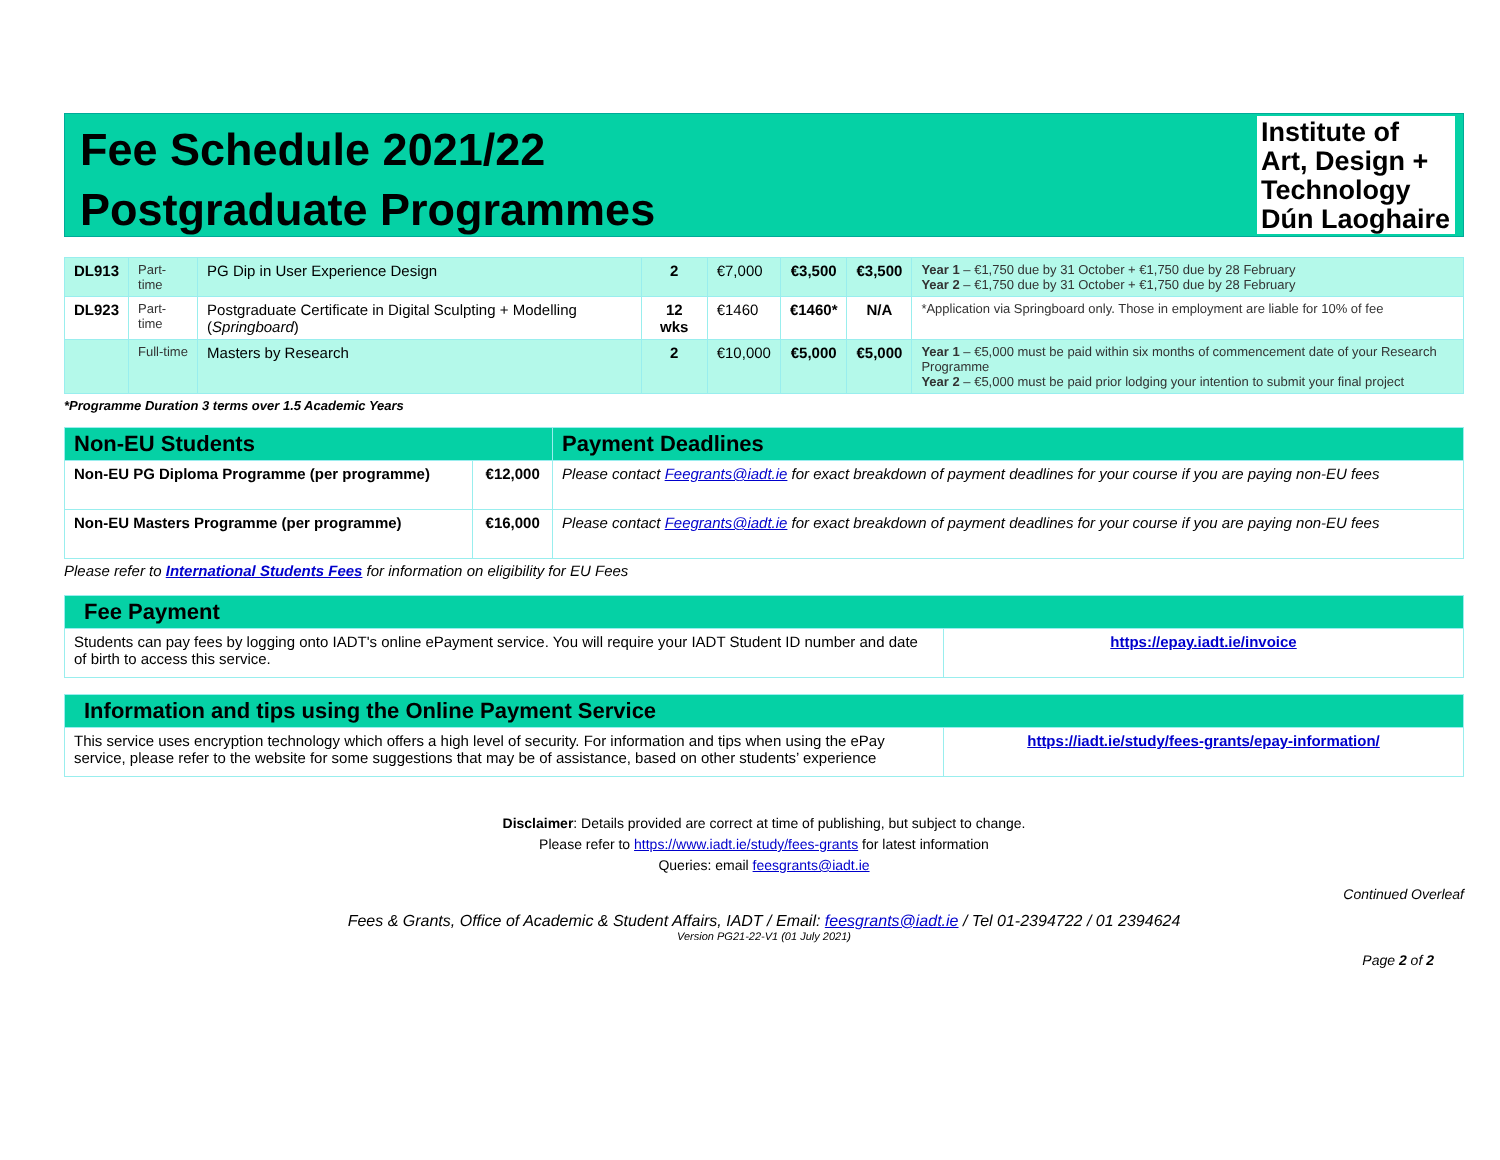Fee Schedule 2021/22
Postgraduate Programmes
Institute of Art, Design + Technology Dún Laoghaire
| DL913 | Part-time | PG Dip in User Experience Design | 2 | €7,000 | €3,500 | €3,500 | Year 1 – €1,750 due by 31 October + €1,750 due by 28 February Year 2 – €1,750 due by 31 October + €1,750 due by 28 February |
| DL923 | Part-time | Postgraduate Certificate in Digital Sculpting + Modelling ( Springboard ) | 12 wks | €1460 | €1460* | N/A | *Application via Springboard only. Those in employment are liable for 10% of fee |
| | Full-time | Masters by Research | 2 | €10,000 | €5,000 | €5,000 | Year 1 – €5,000 must be paid within six months of commencement date of your Research Programme Year 2 – €5,000 must be paid prior lodging your intention to submit your final project |
*Programme Duration 3 terms over 1.5 Academic Years
| Non-EU Students | | Payment Deadlines |
| --- | --- | --- |
| Non-EU PG Diploma Programme (per programme) | €12,000 | Please contact Feegrants@iadt.ie for exact breakdown of payment deadlines for your course if you are paying non-EU fees |
| Non-EU Masters Programme (per programme) | €16,000 | Please contact Feegrants@iadt.ie for exact breakdown of payment deadlines for your course if you are paying non-EU fees |
Please refer to International Students Fees for information on eligibility for EU Fees
| Fee Payment | |
| --- | --- |
| Students can pay fees by logging onto IADT's online ePayment service. You will require your IADT Student ID number and date of birth to access this service. | https://epay.iadt.ie/invoice |
| Information and tips using the Online Payment Service | |
| --- | --- |
| This service uses encryption technology which offers a high level of security. For information and tips when using the ePay service, please refer to the website for some suggestions that may be of assistance, based on other students’ experience | https://iadt.ie/study/fees-grants/epay-information/ |
Disclaimer: Details provided are correct at time of publishing, but subject to change.
Please refer to https://www.iadt.ie/study/fees-grants for latest information
Queries: email feesgrants@iadt.ie
Continued Overleaf
Fees & Grants, Office of Academic & Student Affairs, IADT / Email: feesgrants@iadt.ie / Tel 01-2394722 / 01 2394624
Version PG21-22-V1 (01 July 2021)
Page 2 of 2